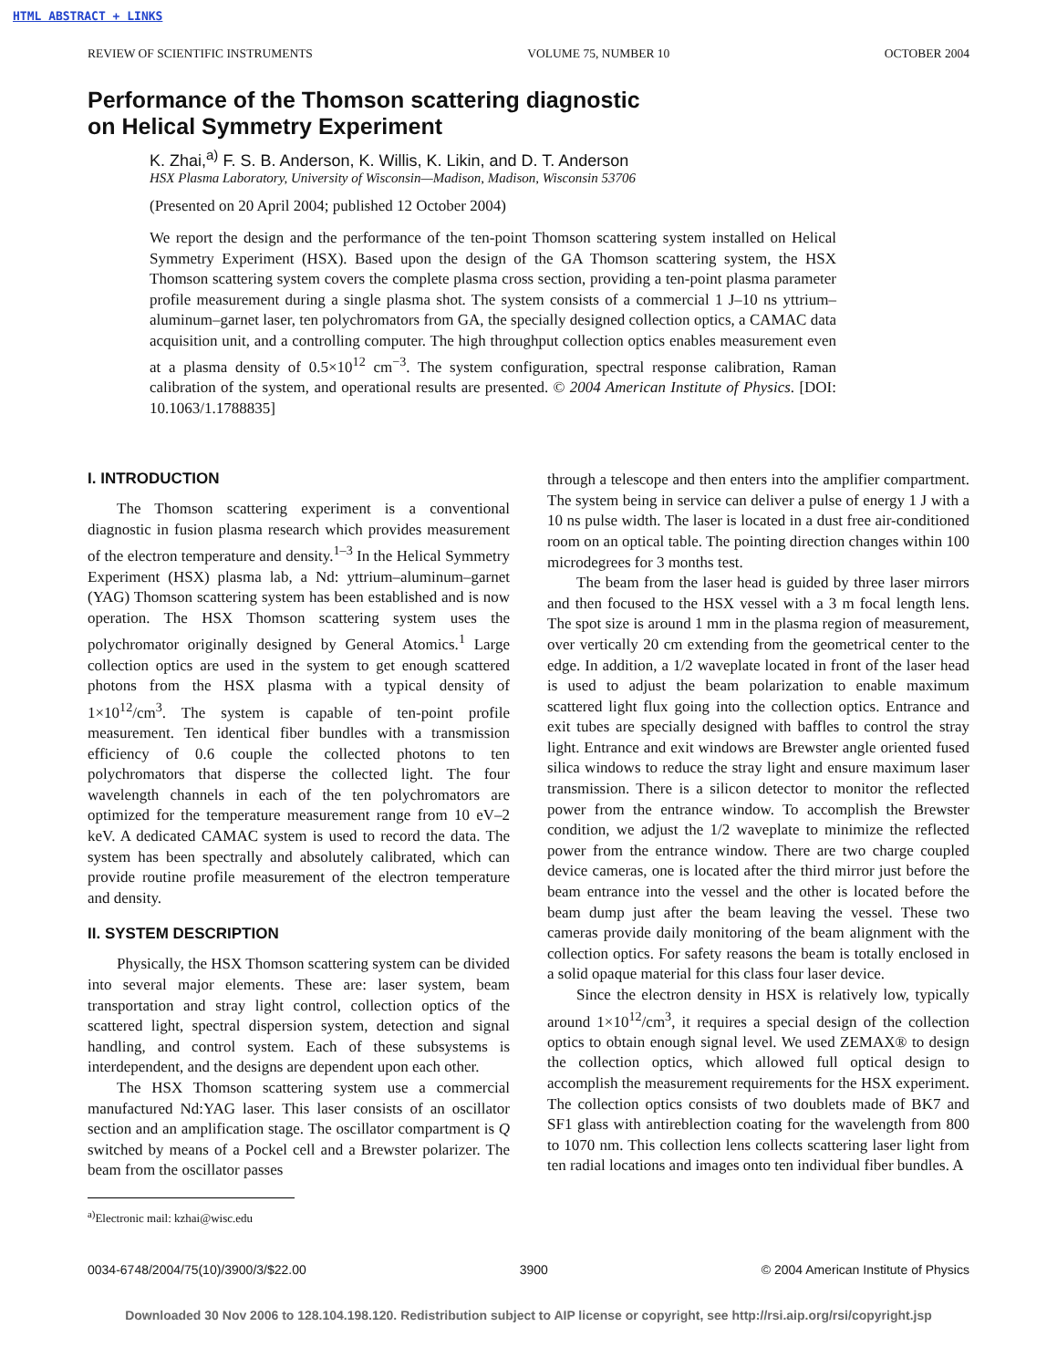HTML ABSTRACT + LINKS
REVIEW OF SCIENTIFIC INSTRUMENTS VOLUME 75, NUMBER 10 OCTOBER 2004
Performance of the Thomson scattering diagnostic
on Helical Symmetry Experiment
K. Zhai,<sup>a)</sup> F. S. B. Anderson, K. Willis, K. Likin, and D. T. Anderson
HSX Plasma Laboratory, University of Wisconsin—Madison, Madison, Wisconsin 53706
(Presented on 20 April 2004; published 12 October 2004)
We report the design and the performance of the ten-point Thomson scattering system installed on Helical Symmetry Experiment (HSX). Based upon the design of the GA Thomson scattering system, the HSX Thomson scattering system covers the complete plasma cross section, providing a ten-point plasma parameter profile measurement during a single plasma shot. The system consists of a commercial 1 J–10 ns yttrium–aluminum–garnet laser, ten polychromators from GA, the specially designed collection optics, a CAMAC data acquisition unit, and a controlling computer. The high throughput collection optics enables measurement even at a plasma density of 0.5×10<sup>12</sup> cm<sup>−3</sup>. The system configuration, spectral response calibration, Raman calibration of the system, and operational results are presented. © 2004 American Institute of Physics. [DOI: 10.1063/1.1788835]
I. INTRODUCTION
The Thomson scattering experiment is a conventional diagnostic in fusion plasma research which provides measurement of the electron temperature and density.<sup>1–3</sup> In the Helical Symmetry Experiment (HSX) plasma lab, a Nd: yttrium–aluminum–garnet (YAG) Thomson scattering system has been established and is now operation. The HSX Thomson scattering system uses the polychromator originally designed by General Atomics.<sup>1</sup> Large collection optics are used in the system to get enough scattered photons from the HSX plasma with a typical density of 1×10<sup>12</sup>/cm<sup>3</sup>. The system is capable of ten-point profile measurement. Ten identical fiber bundles with a transmission efficiency of 0.6 couple the collected photons to ten polychromators that disperse the collected light. The four wavelength channels in each of the ten polychromators are optimized for the temperature measurement range from 10 eV–2 keV. A dedicated CAMAC system is used to record the data. The system has been spectrally and absolutely calibrated, which can provide routine profile measurement of the electron temperature and density.
II. SYSTEM DESCRIPTION
Physically, the HSX Thomson scattering system can be divided into several major elements. These are: laser system, beam transportation and stray light control, collection optics of the scattered light, spectral dispersion system, detection and signal handling, and control system. Each of these subsystems is interdependent, and the designs are dependent upon each other.
The HSX Thomson scattering system use a commercial manufactured Nd:YAG laser. This laser consists of an oscillator section and an amplification stage. The oscillator compartment is Q switched by means of a Pockel cell and a Brewster polarizer. The beam from the oscillator passes
<sup>a)</sup> Electronic mail: kzhai@wisc.edu
through a telescope and then enters into the amplifier compartment. The system being in service can deliver a pulse of energy 1 J with a 10 ns pulse width. The laser is located in a dust free air-conditioned room on an optical table. The pointing direction changes within 100 microdegrees for 3 months test.
The beam from the laser head is guided by three laser mirrors and then focused to the HSX vessel with a 3 m focal length lens. The spot size is around 1 mm in the plasma region of measurement, over vertically 20 cm extending from the geometrical center to the edge. In addition, a 1/2 waveplate located in front of the laser head is used to adjust the beam polarization to enable maximum scattered light flux going into the collection optics. Entrance and exit tubes are specially designed with baffles to control the stray light. Entrance and exit windows are Brewster angle oriented fused silica windows to reduce the stray light and ensure maximum laser transmission. There is a silicon detector to monitor the reflected power from the entrance window. To accomplish the Brewster condition, we adjust the 1/2 waveplate to minimize the reflected power from the entrance window. There are two charge coupled device cameras, one is located after the third mirror just before the beam entrance into the vessel and the other is located before the beam dump just after the beam leaving the vessel. These two cameras provide daily monitoring of the beam alignment with the collection optics. For safety reasons the beam is totally enclosed in a solid opaque material for this class four laser device.
Since the electron density in HSX is relatively low, typically around 1×10<sup>12</sup>/cm<sup>3</sup>, it requires a special design of the collection optics to obtain enough signal level. We used ZEMAX® to design the collection optics, which allowed full optical design to accomplish the measurement requirements for the HSX experiment. The collection optics consists of two doublets made of BK7 and SF1 glass with antireblection coating for the wavelength from 800 to 1070 nm. This collection lens collects scattering laser light from ten radial locations and images onto ten individual fiber bundles. A
0034-6748/2004/75(10)/3900/3/$22.00 3900 © 2004 American Institute of Physics
Downloaded 30 Nov 2006 to 128.104.198.120. Redistribution subject to AIP license or copyright, see http://rsi.aip.org/rsi/copyright.jsp